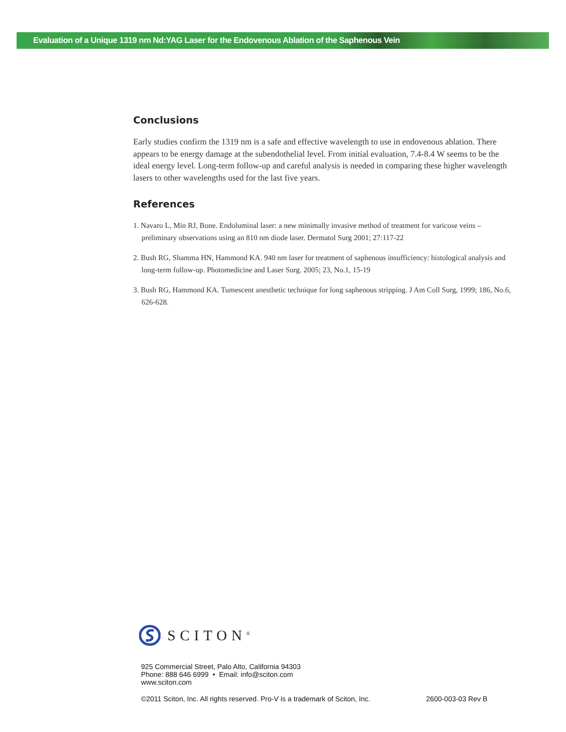Evaluation of a Unique 1319 nm Nd:YAG Laser for the Endovenous Ablation of the Saphenous Vein
Conclusions
Early studies confirm the 1319 nm is a safe and effective wavelength to use in endovenous ablation. There appears to be energy damage at the subendothelial level. From initial evaluation, 7.4-8.4 W seems to be the ideal energy level. Long-term follow-up and careful analysis is needed in comparing these higher wavelength lasers to other wavelengths used for the last five years.
References
1. Navaro L, Min RJ, Bone. Endoluminal laser: a new minimally invasive method of treatment for varicose veins – preliminary observations using an 810 nm diode laser. Dermatol Surg 2001; 27:117-22
2. Bush RG, Shamma HN, Hammond KA. 940 nm laser for treatment of saphenous insufficiency: histological analysis and long-term follow-up. Photomedicine and Laser Surg. 2005; 23, No.1, 15-19
3. Bush RG, Hammond KA. Tumescent anesthetic technique for long saphenous stripping. J Am Coll Surg, 1999; 186, No.6, 626-628.
SCITON<sup>®</sup>
925 Commercial Street, Palo Alto, California 94303
Phone: 888 646 6999 • Email: info@sciton.com
www.sciton.com
©2011 Sciton, Inc. All rights reserved. Pro-V is a trademark of Sciton, Inc. 2600-003-03 Rev B